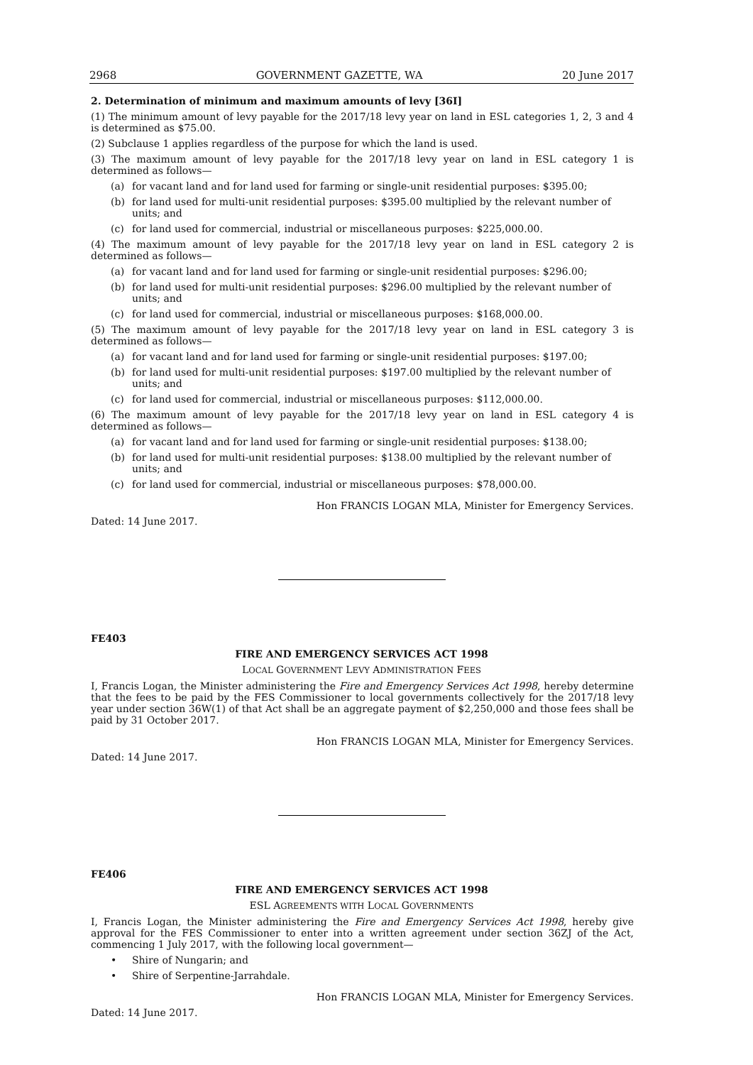2968 GOVERNMENT GAZETTE, WA 20 June 2017
2. Determination of minimum and maximum amounts of levy [36I]
(1) The minimum amount of levy payable for the 2017/18 levy year on land in ESL categories 1, 2, 3 and 4 is determined as $75.00.
(2) Subclause 1 applies regardless of the purpose for which the land is used.
(3) The maximum amount of levy payable for the 2017/18 levy year on land in ESL category 1 is determined as follows—
(a) for vacant land and for land used for farming or single-unit residential purposes: $395.00;
(b) for land used for multi-unit residential purposes: $395.00 multiplied by the relevant number of units; and
(c) for land used for commercial, industrial or miscellaneous purposes: $225,000.00.
(4) The maximum amount of levy payable for the 2017/18 levy year on land in ESL category 2 is determined as follows—
(a) for vacant land and for land used for farming or single-unit residential purposes: $296.00;
(b) for land used for multi-unit residential purposes: $296.00 multiplied by the relevant number of units; and
(c) for land used for commercial, industrial or miscellaneous purposes: $168,000.00.
(5) The maximum amount of levy payable for the 2017/18 levy year on land in ESL category 3 is determined as follows—
(a) for vacant land and for land used for farming or single-unit residential purposes: $197.00;
(b) for land used for multi-unit residential purposes: $197.00 multiplied by the relevant number of units; and
(c) for land used for commercial, industrial or miscellaneous purposes: $112,000.00.
(6) The maximum amount of levy payable for the 2017/18 levy year on land in ESL category 4 is determined as follows—
(a) for vacant land and for land used for farming or single-unit residential purposes: $138.00;
(b) for land used for multi-unit residential purposes: $138.00 multiplied by the relevant number of units; and
(c) for land used for commercial, industrial or miscellaneous purposes: $78,000.00.
Hon FRANCIS LOGAN MLA, Minister for Emergency Services.
Dated: 14 June 2017.
FE403
FIRE AND EMERGENCY SERVICES ACT 1998
LOCAL GOVERNMENT LEVY ADMINISTRATION FEES
I, Francis Logan, the Minister administering the Fire and Emergency Services Act 1998, hereby determine that the fees to be paid by the FES Commissioner to local governments collectively for the 2017/18 levy year under section 36W(1) of that Act shall be an aggregate payment of $2,250,000 and those fees shall be paid by 31 October 2017.
Hon FRANCIS LOGAN MLA, Minister for Emergency Services.
Dated: 14 June 2017.
FE406
FIRE AND EMERGENCY SERVICES ACT 1998
ESL AGREEMENTS WITH LOCAL GOVERNMENTS
I, Francis Logan, the Minister administering the Fire and Emergency Services Act 1998, hereby give approval for the FES Commissioner to enter into a written agreement under section 36ZJ of the Act, commencing 1 July 2017, with the following local government—
• Shire of Nungarin; and
• Shire of Serpentine-Jarrahdale.
Hon FRANCIS LOGAN MLA, Minister for Emergency Services.
Dated: 14 June 2017.